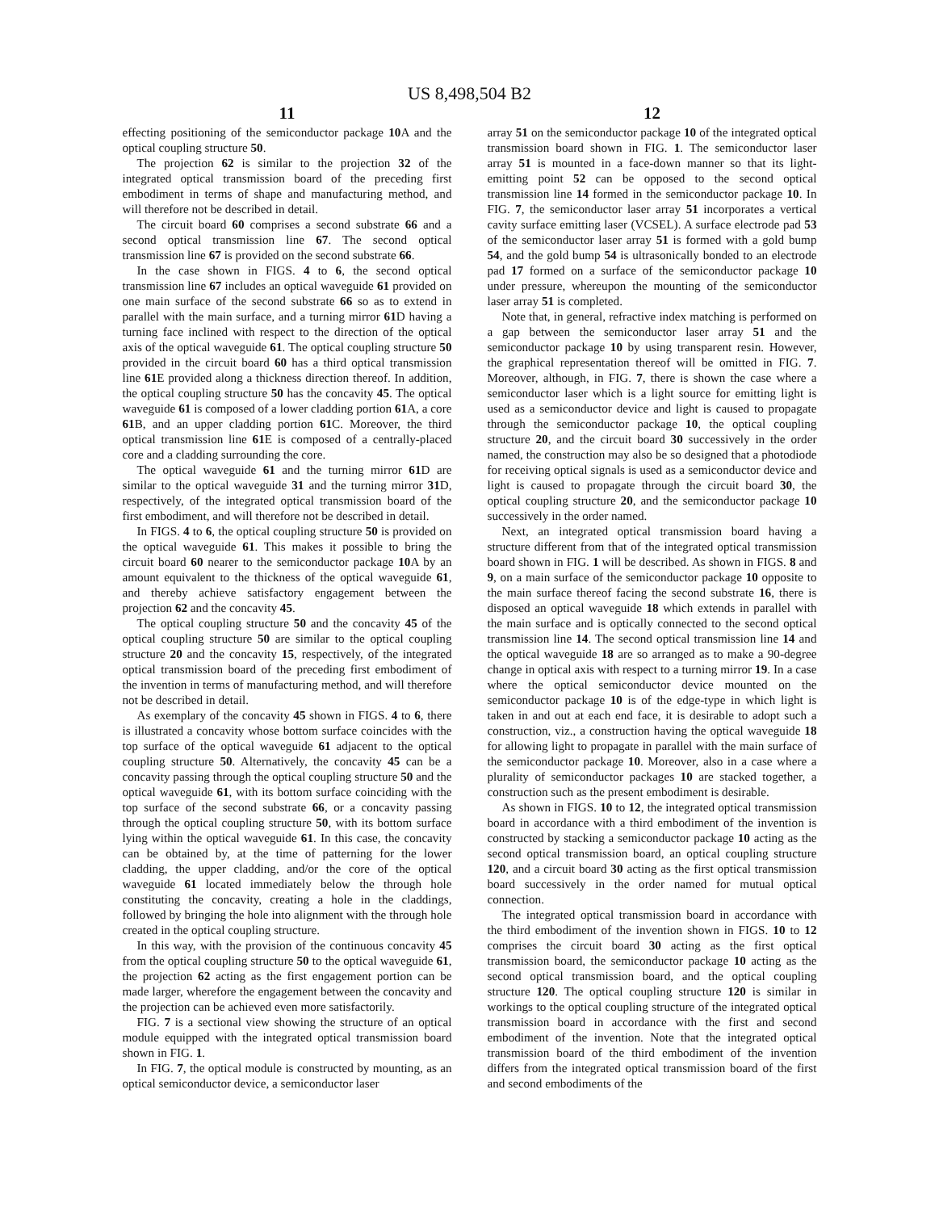US 8,498,504 B2
11
effecting positioning of the semiconductor package 10 A and the optical coupling structure 50.
The projection 62 is similar to the projection 32 of the integrated optical transmission board of the preceding first embodiment in terms of shape and manufacturing method, and will therefore not be described in detail.
The circuit board 60 comprises a second substrate 66 and a second optical transmission line 67. The second optical transmission line 67 is provided on the second substrate 66.
In the case shown in FIGS. 4 to 6, the second optical transmission line 67 includes an optical waveguide 61 provided on one main surface of the second substrate 66 so as to extend in parallel with the main surface, and a turning mirror 61 D having a turning face inclined with respect to the direction of the optical axis of the optical waveguide 61. The optical coupling structure 50 provided in the circuit board 60 has a third optical transmission line 61 E provided along a thickness direction thereof. In addition, the optical coupling structure 50 has the concavity 45. The optical waveguide 61 is composed of a lower cladding portion 61 A, a core 61 B, and an upper cladding portion 61 C. Moreover, the third optical transmission line 61 E is composed of a centrally-placed core and a cladding surrounding the core.
The optical waveguide 61 and the turning mirror 61 D are similar to the optical waveguide 31 and the turning mirror 31 D, respectively, of the integrated optical transmission board of the first embodiment, and will therefore not be described in detail.
In FIGS. 4 to 6, the optical coupling structure 50 is provided on the optical waveguide 61. This makes it possible to bring the circuit board 60 nearer to the semiconductor package 10 A by an amount equivalent to the thickness of the optical waveguide 61, and thereby achieve satisfactory engagement between the projection 62 and the concavity 45.
The optical coupling structure 50 and the concavity 45 of the optical coupling structure 50 are similar to the optical coupling structure 20 and the concavity 15, respectively, of the integrated optical transmission board of the preceding first embodiment of the invention in terms of manufacturing method, and will therefore not be described in detail.
As exemplary of the concavity 45 shown in FIGS. 4 to 6, there is illustrated a concavity whose bottom surface coincides with the top surface of the optical waveguide 61 adjacent to the optical coupling structure 50. Alternatively, the concavity 45 can be a concavity passing through the optical coupling structure 50 and the optical waveguide 61, with its bottom surface coinciding with the top surface of the second substrate 66, or a concavity passing through the optical coupling structure 50, with its bottom surface lying within the optical waveguide 61. In this case, the concavity can be obtained by, at the time of patterning for the lower cladding, the upper cladding, and/or the core of the optical waveguide 61 located immediately below the through hole constituting the concavity, creating a hole in the claddings, followed by bringing the hole into alignment with the through hole created in the optical coupling structure.
In this way, with the provision of the continuous concavity 45 from the optical coupling structure 50 to the optical waveguide 61, the projection 62 acting as the first engagement portion can be made larger, wherefore the engagement between the concavity and the projection can be achieved even more satisfactorily.
FIG. 7 is a sectional view showing the structure of an optical module equipped with the integrated optical transmission board shown in FIG. 1.
In FIG. 7, the optical module is constructed by mounting, as an optical semiconductor device, a semiconductor laser
12
array 51 on the semiconductor package 10 of the integrated optical transmission board shown in FIG. 1. The semiconductor laser array 51 is mounted in a face-down manner so that its light-emitting point 52 can be opposed to the second optical transmission line 14 formed in the semiconductor package 10. In FIG. 7, the semiconductor laser array 51 incorporates a vertical cavity surface emitting laser (VCSEL). A surface electrode pad 53 of the semiconductor laser array 51 is formed with a gold bump 54, and the gold bump 54 is ultrasonically bonded to an electrode pad 17 formed on a surface of the semiconductor package 10 under pressure, whereupon the mounting of the semiconductor laser array 51 is completed.
Note that, in general, refractive index matching is performed on a gap between the semiconductor laser array 51 and the semiconductor package 10 by using transparent resin. However, the graphical representation thereof will be omitted in FIG. 7. Moreover, although, in FIG. 7, there is shown the case where a semiconductor laser which is a light source for emitting light is used as a semiconductor device and light is caused to propagate through the semiconductor package 10, the optical coupling structure 20, and the circuit board 30 successively in the order named, the construction may also be so designed that a photodiode for receiving optical signals is used as a semiconductor device and light is caused to propagate through the circuit board 30, the optical coupling structure 20, and the semiconductor package 10 successively in the order named.
Next, an integrated optical transmission board having a structure different from that of the integrated optical transmission board shown in FIG. 1 will be described. As shown in FIGS. 8 and 9, on a main surface of the semiconductor package 10 opposite to the main surface thereof facing the second substrate 16, there is disposed an optical waveguide 18 which extends in parallel with the main surface and is optically connected to the second optical transmission line 14. The second optical transmission line 14 and the optical waveguide 18 are so arranged as to make a 90-degree change in optical axis with respect to a turning mirror 19. In a case where the optical semiconductor device mounted on the semiconductor package 10 is of the edge-type in which light is taken in and out at each end face, it is desirable to adopt such a construction, viz., a construction having the optical waveguide 18 for allowing light to propagate in parallel with the main surface of the semiconductor package 10. Moreover, also in a case where a plurality of semiconductor packages 10 are stacked together, a construction such as the present embodiment is desirable.
As shown in FIGS. 10 to 12, the integrated optical transmission board in accordance with a third embodiment of the invention is constructed by stacking a semiconductor package 10 acting as the second optical transmission board, an optical coupling structure 120, and a circuit board 30 acting as the first optical transmission board successively in the order named for mutual optical connection.
The integrated optical transmission board in accordance with the third embodiment of the invention shown in FIGS. 10 to 12 comprises the circuit board 30 acting as the first optical transmission board, the semiconductor package 10 acting as the second optical transmission board, and the optical coupling structure 120. The optical coupling structure 120 is similar in workings to the optical coupling structure of the integrated optical transmission board in accordance with the first and second embodiment of the invention. Note that the integrated optical transmission board of the third embodiment of the invention differs from the integrated optical transmission board of the first and second embodiments of the